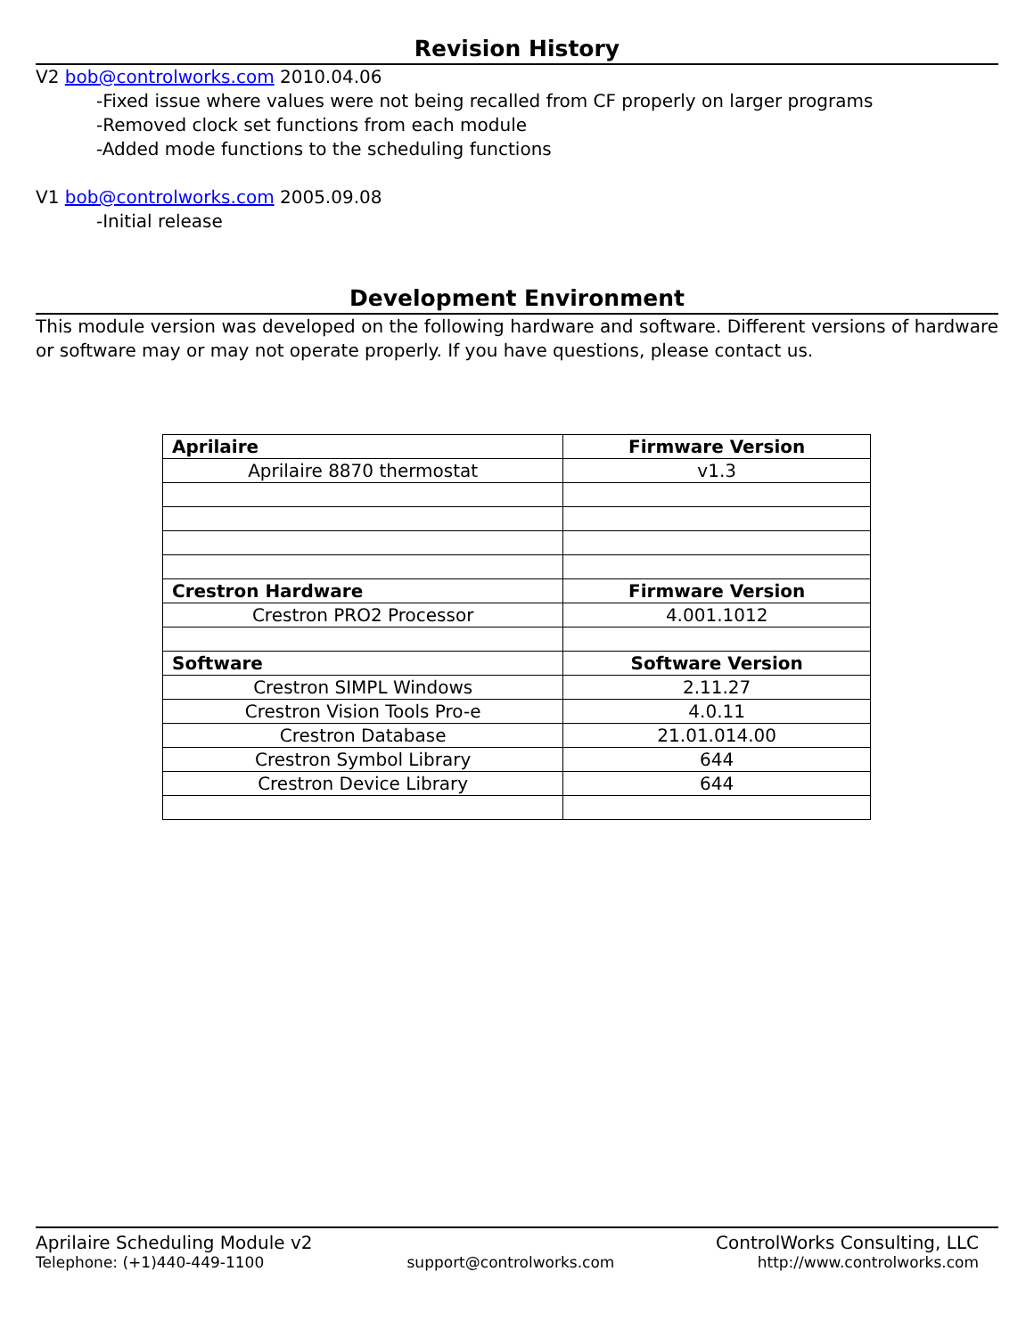Revision History
V2 bob@controlworks.com 2010.04.06
-Fixed issue where values were not being recalled from CF properly on larger programs
-Removed clock set functions from each module
-Added mode functions to the scheduling functions
V1 bob@controlworks.com 2005.09.08
-Initial release
Development Environment
This module version was developed on the following hardware and software. Different versions of hardware or software may or may not operate properly. If you have questions, please contact us.
| Aprilaire | Firmware Version |
| Aprilaire 8870 thermostat | v1.3 |
| Crestron Hardware | Firmware Version |
| Crestron PRO2 Processor | 4.001.1012 |
| Software | Software Version |
| Crestron SIMPL Windows | 2.11.27 |
| Crestron Vision Tools Pro-e | 4.0.11 |
| Crestron Database | 21.01.014.00 |
| Crestron Symbol Library | 644 |
| Crestron Device Library | 644 |
Aprilaire Scheduling Module v2 ControlWorks Consulting, LLC
Telephone: (+1)440-449-1100 support@controlworks.com http://www.controlworks.com